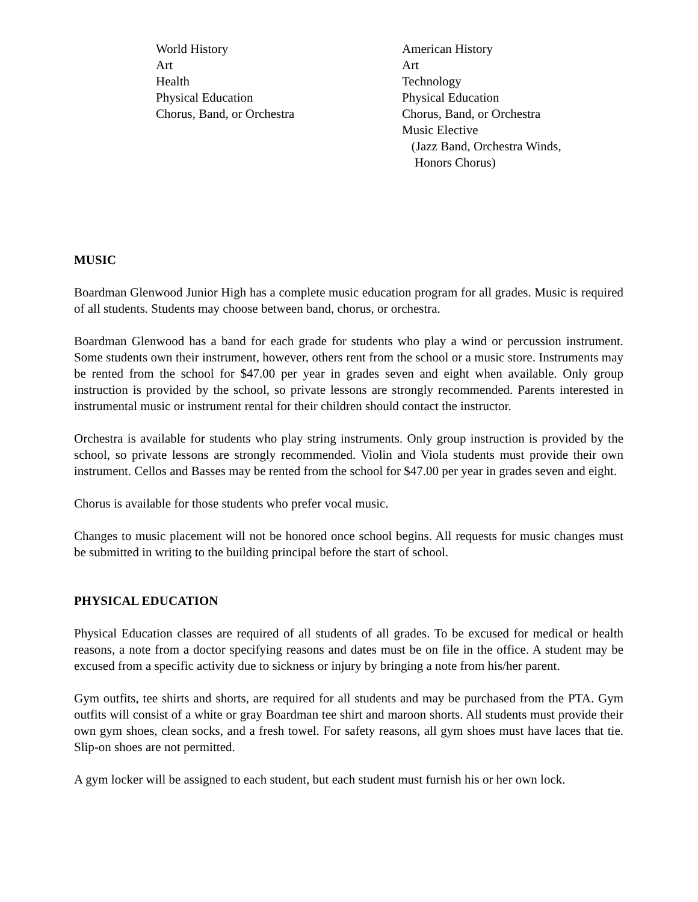World History
Art
Health
Physical Education
Chorus, Band, or Orchestra
American History
Art
Technology
Physical Education
Chorus, Band, or Orchestra
Music Elective
(Jazz Band, Orchestra Winds,
Honors Chorus)
MUSIC
Boardman Glenwood Junior High has a complete music education program for all grades. Music is required of all students. Students may choose between band, chorus, or orchestra.
Boardman Glenwood has a band for each grade for students who play a wind or percussion instrument. Some students own their instrument, however, others rent from the school or a music store. Instruments may be rented from the school for $47.00 per year in grades seven and eight when available. Only group instruction is provided by the school, so private lessons are strongly recommended. Parents interested in instrumental music or instrument rental for their children should contact the instructor.
Orchestra is available for students who play string instruments. Only group instruction is provided by the school, so private lessons are strongly recommended. Violin and Viola students must provide their own instrument. Cellos and Basses may be rented from the school for $47.00 per year in grades seven and eight.
Chorus is available for those students who prefer vocal music.
Changes to music placement will not be honored once school begins. All requests for music changes must be submitted in writing to the building principal before the start of school.
PHYSICAL EDUCATION
Physical Education classes are required of all students of all grades. To be excused for medical or health reasons, a note from a doctor specifying reasons and dates must be on file in the office. A student may be excused from a specific activity due to sickness or injury by bringing a note from his/her parent.
Gym outfits, tee shirts and shorts, are required for all students and may be purchased from the PTA. Gym outfits will consist of a white or gray Boardman tee shirt and maroon shorts. All students must provide their own gym shoes, clean socks, and a fresh towel. For safety reasons, all gym shoes must have laces that tie. Slip-on shoes are not permitted.
A gym locker will be assigned to each student, but each student must furnish his or her own lock.